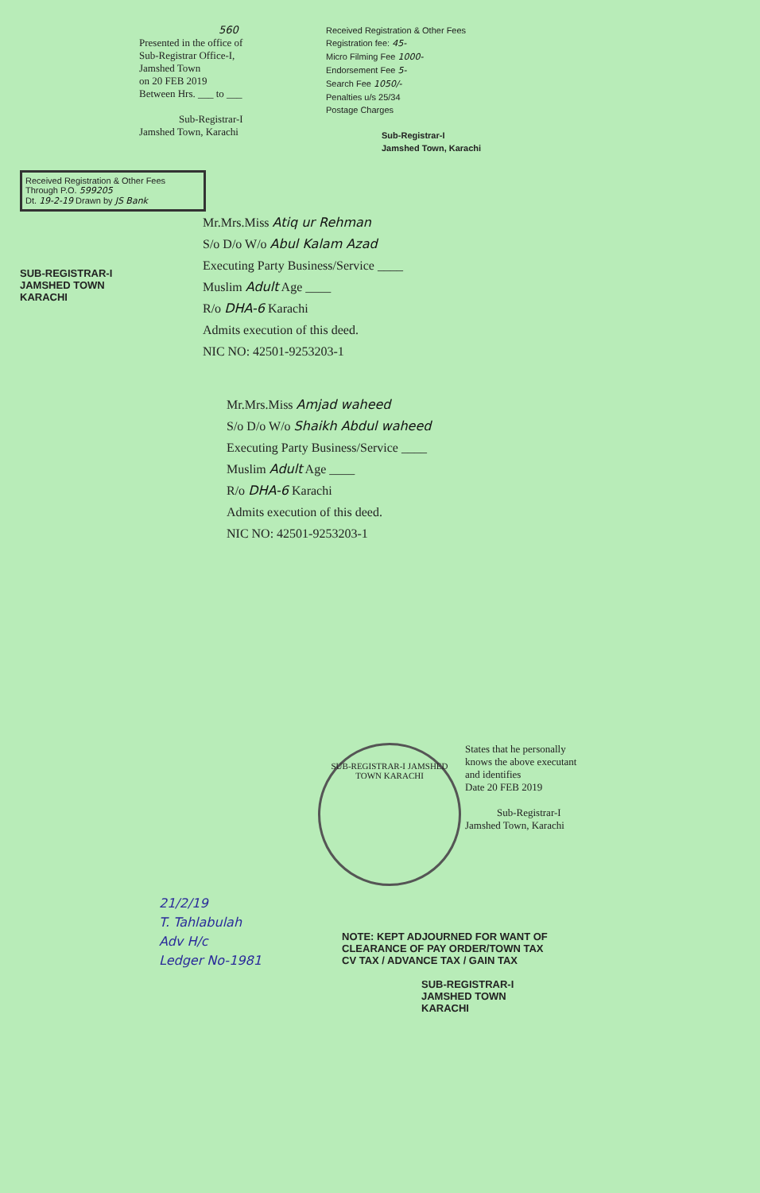560
Presented in the office of
Sub-Registrar Office-I,
Jamshed Town
on 20 FEB 2019
Between Hrs. ___ to ___
Sub-Registrar-I
Jamshed Town, Karachi
Received Registration & Other Fees
Registration fee: 45-
Micro Filming Fee 1000-
Endorsement Fee 5-
Search Fee 1050/-
Penalties u/s 25/34
Postage Charges
Sub-Registrar-I
Jamshed Town, Karachi
Received Registration & Other Fees
Through P.O. 599205
Dt. 19-2-19 Drawn by JS Bank
SUB-REGISTRAR-I
JAMSHED TOWN
KARACHI
Mr.Mrs.Miss Atiq ur Rehman
S/o D/o W/o Abul Kalam Azad
Executing Party Business/Service ____
Muslim Adult Age ____
R/o DHA-6 Karachi
Admits execution of this deed.
NIC NO: 42501-9253203-1
Mr.Mrs.Miss Amjad waheed
S/o D/o W/o Shaikh Abdul waheed
Executing Party Business/Service ____
Muslim Adult Age ____
R/o DHA-6 Karachi
Admits execution of this deed.
NIC NO: 42501-9253203-1
SUB-REGISTRAR-I JAMSHED TOWN KARACHI
States that he personally
knows the above executant
and identifies
Date 20 FEB 2019
Sub-Registrar-I
Jamshed Town, Karachi
21/2/19
T. Tahlabulah
Adv H/c
Ledger No-1981
NOTE: KEPT ADJOURNED FOR WANT OF
CLEARANCE OF PAY ORDER/TOWN TAX
CV TAX / ADVANCE TAX / GAIN TAX
SUB-REGISTRAR-I
JAMSHED TOWN
KARACHI